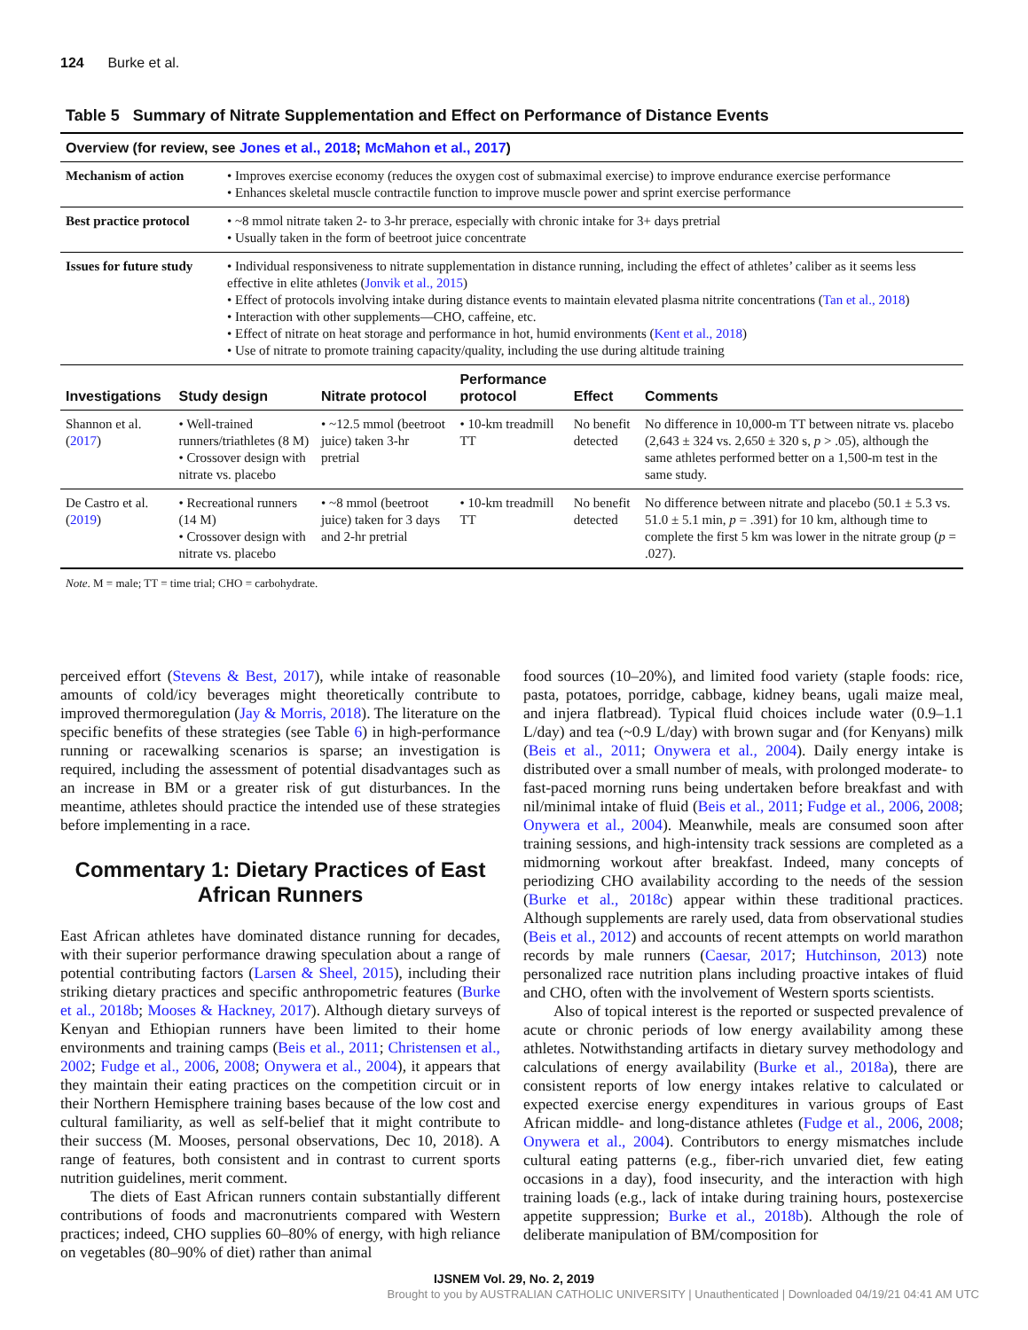124 Burke et al.
Table 5 Summary of Nitrate Supplementation and Effect on Performance of Distance Events
| Overview (for review, see Jones et al., 2018 ; McMahon et al., 2017 ) | |
| --- | --- |
| Mechanism of action | • Improves exercise economy (reduces the oxygen cost of submaximal exercise) to improve endurance exercise performance • Enhances skeletal muscle contractile function to improve muscle power and sprint exercise performance |
| Best practice protocol | • ~8 mmol nitrate taken 2- to 3-hr prerace, especially with chronic intake for 3+ days pretrial • Usually taken in the form of beetroot juice concentrate |
| Issues for future study | • Individual responsiveness to nitrate supplementation in distance running, including the effect of athletes’ caliber as it seems less effective in elite athletes ( Jonvik et al., 2015 ) • Effect of protocols involving intake during distance events to maintain elevated plasma nitrite concentrations ( Tan et al., 2018 ) • Interaction with other supplements—CHO, caffeine, etc. • Effect of nitrate on heat storage and performance in hot, humid environments ( Kent et al., 2018 ) • Use of nitrate to promote training capacity/quality, including the use during altitude training |
| Investigations | Study design | Nitrate protocol | Performance protocol | Effect | Comments |
| --- | --- | --- | --- | --- | --- |
| Shannon et al. ( 2017 ) | • Well-trained runners/triathletes (8 M) • Crossover design with nitrate vs. placebo | • ~12.5 mmol (beetroot juice) taken 3-hr pretrial | • 10-km treadmill TT | No benefit detected | No difference in 10,000-m TT between nitrate vs. placebo (2,643 ± 324 vs. 2,650 ± 320 s, p > .05), although the same athletes performed better on a 1,500-m test in the same study. |
| De Castro et al. ( 2019 ) | • Recreational runners (14 M) • Crossover design with nitrate vs. placebo | • ~8 mmol (beetroot juice) taken for 3 days and 2-hr pretrial | • 10-km treadmill TT | No benefit detected | No difference between nitrate and placebo (50.1 ± 5.3 vs. 51.0 ± 5.1 min, p = .391) for 10 km, although time to complete the first 5 km was lower in the nitrate group ( p = .027). |
Note. M = male; TT = time trial; CHO = carbohydrate.
perceived effort (Stevens & Best, 2017), while intake of reasonable amounts of cold/icy beverages might theoretically contribute to improved thermoregulation (Jay & Morris, 2018). The literature on the specific benefits of these strategies (see Table 6) in high-performance running or racewalking scenarios is sparse; an investigation is required, including the assessment of potential disadvantages such as an increase in BM or a greater risk of gut disturbances. In the meantime, athletes should practice the intended use of these strategies before implementing in a race.
Commentary 1: Dietary Practices of East African Runners
East African athletes have dominated distance running for decades, with their superior performance drawing speculation about a range of potential contributing factors (Larsen & Sheel, 2015), including their striking dietary practices and specific anthropometric features (Burke et al., 2018b; Mooses & Hackney, 2017). Although dietary surveys of Kenyan and Ethiopian runners have been limited to their home environments and training camps (Beis et al., 2011; Christensen et al., 2002; Fudge et al., 2006, 2008; Onywera et al., 2004), it appears that they maintain their eating practices on the competition circuit or in their Northern Hemisphere training bases because of the low cost and cultural familiarity, as well as self-belief that it might contribute to their success (M. Mooses, personal observations, Dec 10, 2018). A range of features, both consistent and in contrast to current sports nutrition guidelines, merit comment.
The diets of East African runners contain substantially different contributions of foods and macronutrients compared with Western practices; indeed, CHO supplies 60–80% of energy, with high reliance on vegetables (80–90% of diet) rather than animal
food sources (10–20%), and limited food variety (staple foods: rice, pasta, potatoes, porridge, cabbage, kidney beans, ugali maize meal, and injera flatbread). Typical fluid choices include water (0.9–1.1 L/day) and tea (~0.9 L/day) with brown sugar and (for Kenyans) milk (Beis et al., 2011; Onywera et al., 2004). Daily energy intake is distributed over a small number of meals, with prolonged moderate- to fast-paced morning runs being undertaken before breakfast and with nil/minimal intake of fluid (Beis et al., 2011; Fudge et al., 2006, 2008; Onywera et al., 2004). Meanwhile, meals are consumed soon after training sessions, and high-intensity track sessions are completed as a midmorning workout after breakfast. Indeed, many concepts of periodizing CHO availability according to the needs of the session (Burke et al., 2018c) appear within these traditional practices. Although supplements are rarely used, data from observational studies (Beis et al., 2012) and accounts of recent attempts on world marathon records by male runners (Caesar, 2017; Hutchinson, 2013) note personalized race nutrition plans including proactive intakes of fluid and CHO, often with the involvement of Western sports scientists.
Also of topical interest is the reported or suspected prevalence of acute or chronic periods of low energy availability among these athletes. Notwithstanding artifacts in dietary survey methodology and calculations of energy availability (Burke et al., 2018a), there are consistent reports of low energy intakes relative to calculated or expected exercise energy expenditures in various groups of East African middle- and long-distance athletes (Fudge et al., 2006, 2008; Onywera et al., 2004). Contributors to energy mismatches include cultural eating patterns (e.g., fiber-rich unvaried diet, few eating occasions in a day), food insecurity, and the interaction with high training loads (e.g., lack of intake during training hours, postexercise appetite suppression; Burke et al., 2018b). Although the role of deliberate manipulation of BM/composition for
IJSNEM Vol. 29, No. 2, 2019
Brought to you by AUSTRALIAN CATHOLIC UNIVERSITY | Unauthenticated | Downloaded 04/19/21 04:41 AM UTC